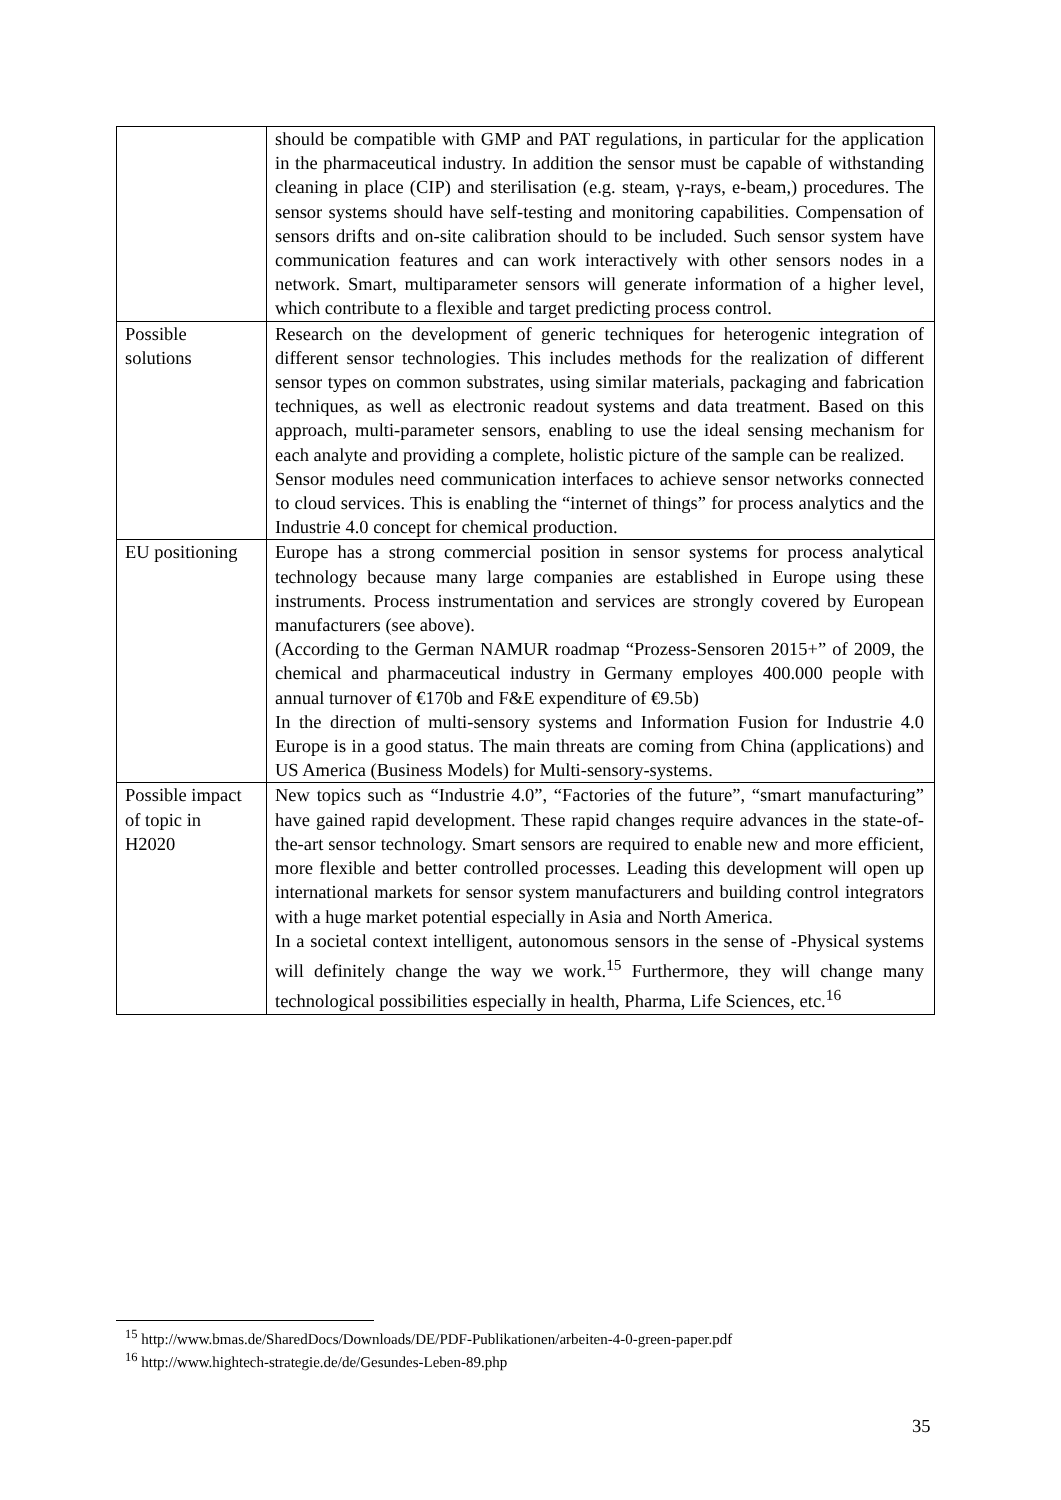| | should be compatible with GMP and PAT regulations, in particular for the application in the pharmaceutical industry. In addition the sensor must be capable of withstanding cleaning in place (CIP) and sterilisation (e.g. steam, γ-rays, e-beam,) procedures. The sensor systems should have self-testing and monitoring capabilities. Compensation of sensors drifts and on-site calibration should to be included. Such sensor system have communication features and can work interactively with other sensors nodes in a network. Smart, multiparameter sensors will generate information of a higher level, which contribute to a flexible and target predicting process control. |
| Possible solutions | Research on the development of generic techniques for heterogenic integration of different sensor technologies. This includes methods for the realization of different sensor types on common substrates, using similar materials, packaging and fabrication techniques, as well as electronic readout systems and data treatment. Based on this approach, multi-parameter sensors, enabling to use the ideal sensing mechanism for each analyte and providing a complete, holistic picture of the sample can be realized. Sensor modules need communication interfaces to achieve sensor networks connected to cloud services. This is enabling the “internet of things” for process analytics and the Industrie 4.0 concept for chemical production. |
| EU positioning | Europe has a strong commercial position in sensor systems for process analytical technology because many large companies are established in Europe using these instruments. Process instrumentation and services are strongly covered by European manufacturers (see above). (According to the German NAMUR roadmap “Prozess-Sensoren 2015+” of 2009, the chemical and pharmaceutical industry in Germany employes 400.000 people with annual turnover of €170b and F&E expenditure of €9.5b) In the direction of multi-sensory systems and Information Fusion for Industrie 4.0 Europe is in a good status. The main threats are coming from China (applications) and US America (Business Models) for Multi-sensory-systems. |
| Possible impact of topic in H2020 | New topics such as “Industrie 4.0”, “Factories of the future”, “smart manufacturing” have gained rapid development. These rapid changes require advances in the state-of-the-art sensor technology. Smart sensors are required to enable new and more efficient, more flexible and better controlled processes. Leading this development will open up international markets for sensor system manufacturers and building control integrators with a huge market potential especially in Asia and North America. In a societal context intelligent, autonomous sensors in the sense of -Physical systems will definitely change the way we work.<sup>15</sup> Furthermore, they will change many technological possibilities especially in health, Pharma, Life Sciences, etc.<sup>16</sup> |
<sup>15</sup> http://www.bmas.de/SharedDocs/Downloads/DE/PDF-Publikationen/arbeiten-4-0-green-paper.pdf
<sup>16</sup> http://www.hightech-strategie.de/de/Gesundes-Leben-89.php
35